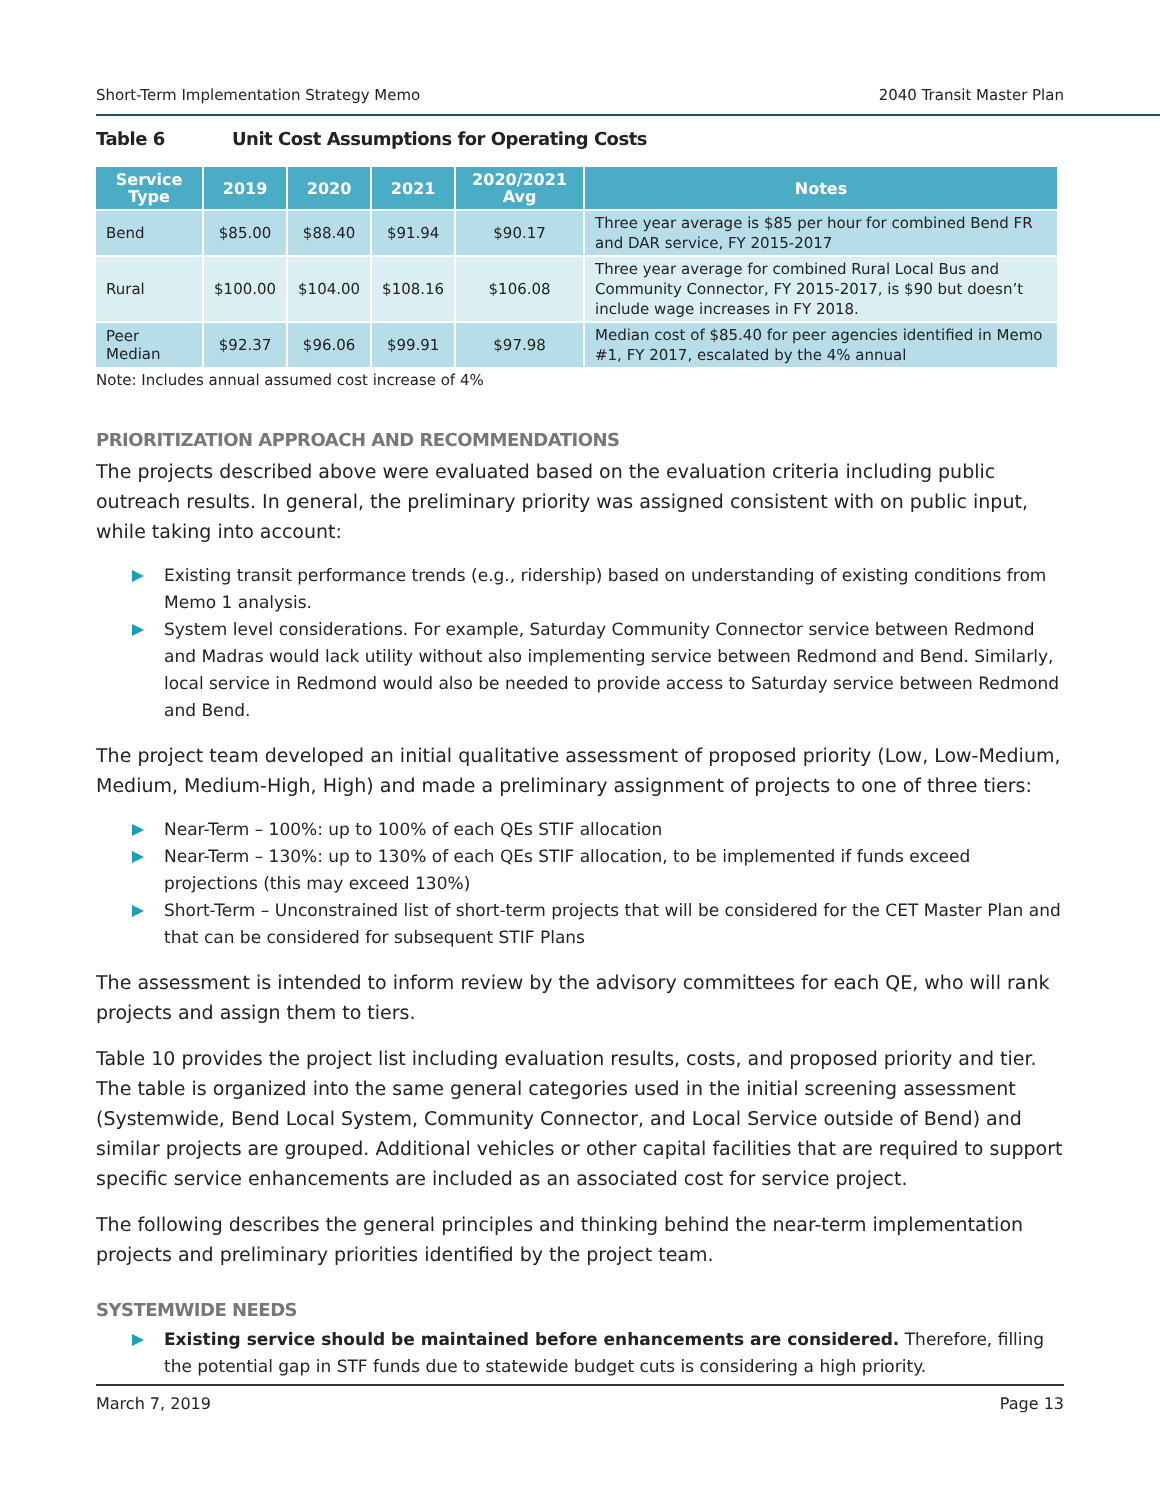Short-Term Implementation Strategy Memo 2040 Transit Master Plan
Table 6 Unit Cost Assumptions for Operating Costs
| Service Type | 2019 | 2020 | 2021 | 2020/2021 Avg | Notes |
| --- | --- | --- | --- | --- | --- |
| Bend | $85.00 | $88.40 | $91.94 | $90.17 | Three year average is $85 per hour for combined Bend FR and DAR service, FY 2015-2017 |
| Rural | $100.00 | $104.00 | $108.16 | $106.08 | Three year average for combined Rural Local Bus and Community Connector, FY 2015-2017, is $90 but doesn’t include wage increases in FY 2018. |
| Peer Median | $92.37 | $96.06 | $99.91 | $97.98 | Median cost of $85.40 for peer agencies identified in Memo #1, FY 2017, escalated by the 4% annual |
Note: Includes annual assumed cost increase of 4%
PRIORITIZATION APPROACH AND RECOMMENDATIONS
The projects described above were evaluated based on the evaluation criteria including public outreach results. In general, the preliminary priority was assigned consistent with on public input, while taking into account:
Existing transit performance trends (e.g., ridership) based on understanding of existing conditions from Memo 1 analysis.
System level considerations. For example, Saturday Community Connector service between Redmond and Madras would lack utility without also implementing service between Redmond and Bend. Similarly, local service in Redmond would also be needed to provide access to Saturday service between Redmond and Bend.
The project team developed an initial qualitative assessment of proposed priority (Low, Low-Medium, Medium, Medium-High, High) and made a preliminary assignment of projects to one of three tiers:
Near-Term – 100%: up to 100% of each QEs STIF allocation
Near-Term – 130%: up to 130% of each QEs STIF allocation, to be implemented if funds exceed projections (this may exceed 130%)
Short-Term – Unconstrained list of short-term projects that will be considered for the CET Master Plan and that can be considered for subsequent STIF Plans
The assessment is intended to inform review by the advisory committees for each QE, who will rank projects and assign them to tiers.
Table 10 provides the project list including evaluation results, costs, and proposed priority and tier. The table is organized into the same general categories used in the initial screening assessment (Systemwide, Bend Local System, Community Connector, and Local Service outside of Bend) and similar projects are grouped. Additional vehicles or other capital facilities that are required to support specific service enhancements are included as an associated cost for service project.
The following describes the general principles and thinking behind the near-term implementation projects and preliminary priorities identified by the project team.
SYSTEMWIDE NEEDS
Existing service should be maintained before enhancements are considered. Therefore, filling the potential gap in STF funds due to statewide budget cuts is considering a high priority.
March 7, 2019 Page 13